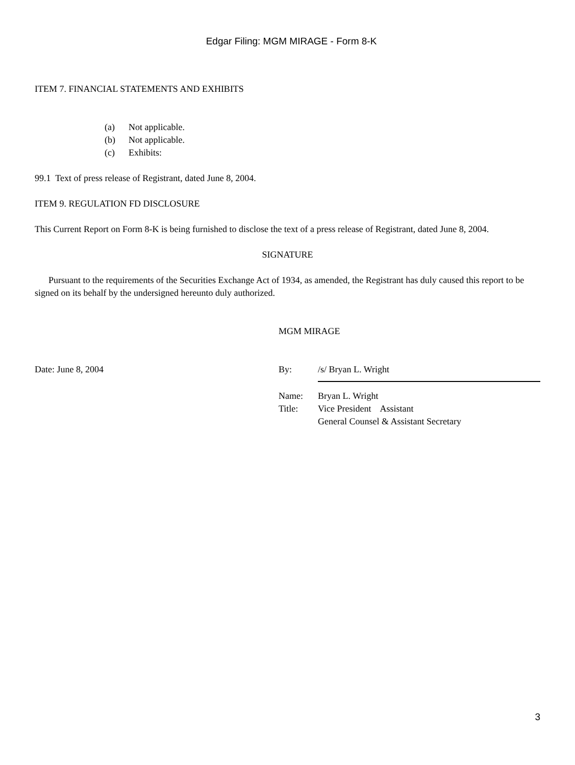Edgar Filing: MGM MIRAGE - Form 8-K
ITEM 7. FINANCIAL STATEMENTS AND EXHIBITS
(a) Not applicable.
(b) Not applicable.
(c) Exhibits:
99.1 Text of press release of Registrant, dated June 8, 2004.
ITEM 9. REGULATION FD DISCLOSURE
This Current Report on Form 8-K is being furnished to disclose the text of a press release of Registrant, dated June 8, 2004.
SIGNATURE
Pursuant to the requirements of the Securities Exchange Act of 1934, as amended, the Registrant has duly caused this report to be signed on its behalf by the undersigned hereunto duly authorized.
MGM MIRAGE
Date: June 8, 2004 By: /s/ Bryan L. Wright
Name: Bryan L. Wright
Title: Vice President Assistant
General Counsel & Assistant Secretary
3